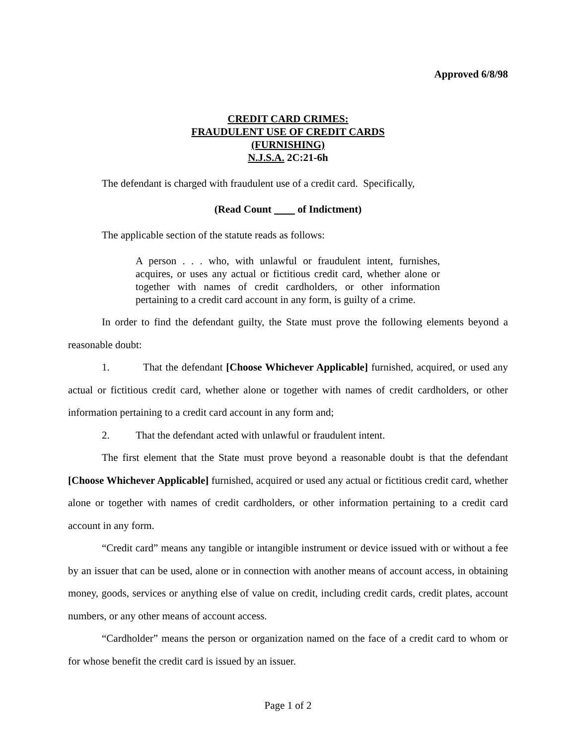Approved 6/8/98
CREDIT CARD CRIMES:
FRAUDULENT USE OF CREDIT CARDS
(FURNISHING)
N.J.S.A. 2C:21-6h
The defendant is charged with fraudulent use of a credit card. Specifically,
(Read Count of Indictment)
The applicable section of the statute reads as follows:
A person . . . who, with unlawful or fraudulent intent, furnishes, acquires, or uses any actual or fictitious credit card, whether alone or together with names of credit cardholders, or other information pertaining to a credit card account in any form, is guilty of a crime.
In order to find the defendant guilty, the State must prove the following elements beyond a reasonable doubt:
1. That the defendant [Choose Whichever Applicable] furnished, acquired, or used any actual or fictitious credit card, whether alone or together with names of credit cardholders, or other information pertaining to a credit card account in any form and;
2. That the defendant acted with unlawful or fraudulent intent.
The first element that the State must prove beyond a reasonable doubt is that the defendant [Choose Whichever Applicable] furnished, acquired or used any actual or fictitious credit card, whether alone or together with names of credit cardholders, or other information pertaining to a credit card account in any form.
“Credit card” means any tangible or intangible instrument or device issued with or without a fee by an issuer that can be used, alone or in connection with another means of account access, in obtaining money, goods, services or anything else of value on credit, including credit cards, credit plates, account numbers, or any other means of account access.
“Cardholder” means the person or organization named on the face of a credit card to whom or for whose benefit the credit card is issued by an issuer.
Page 1 of 2